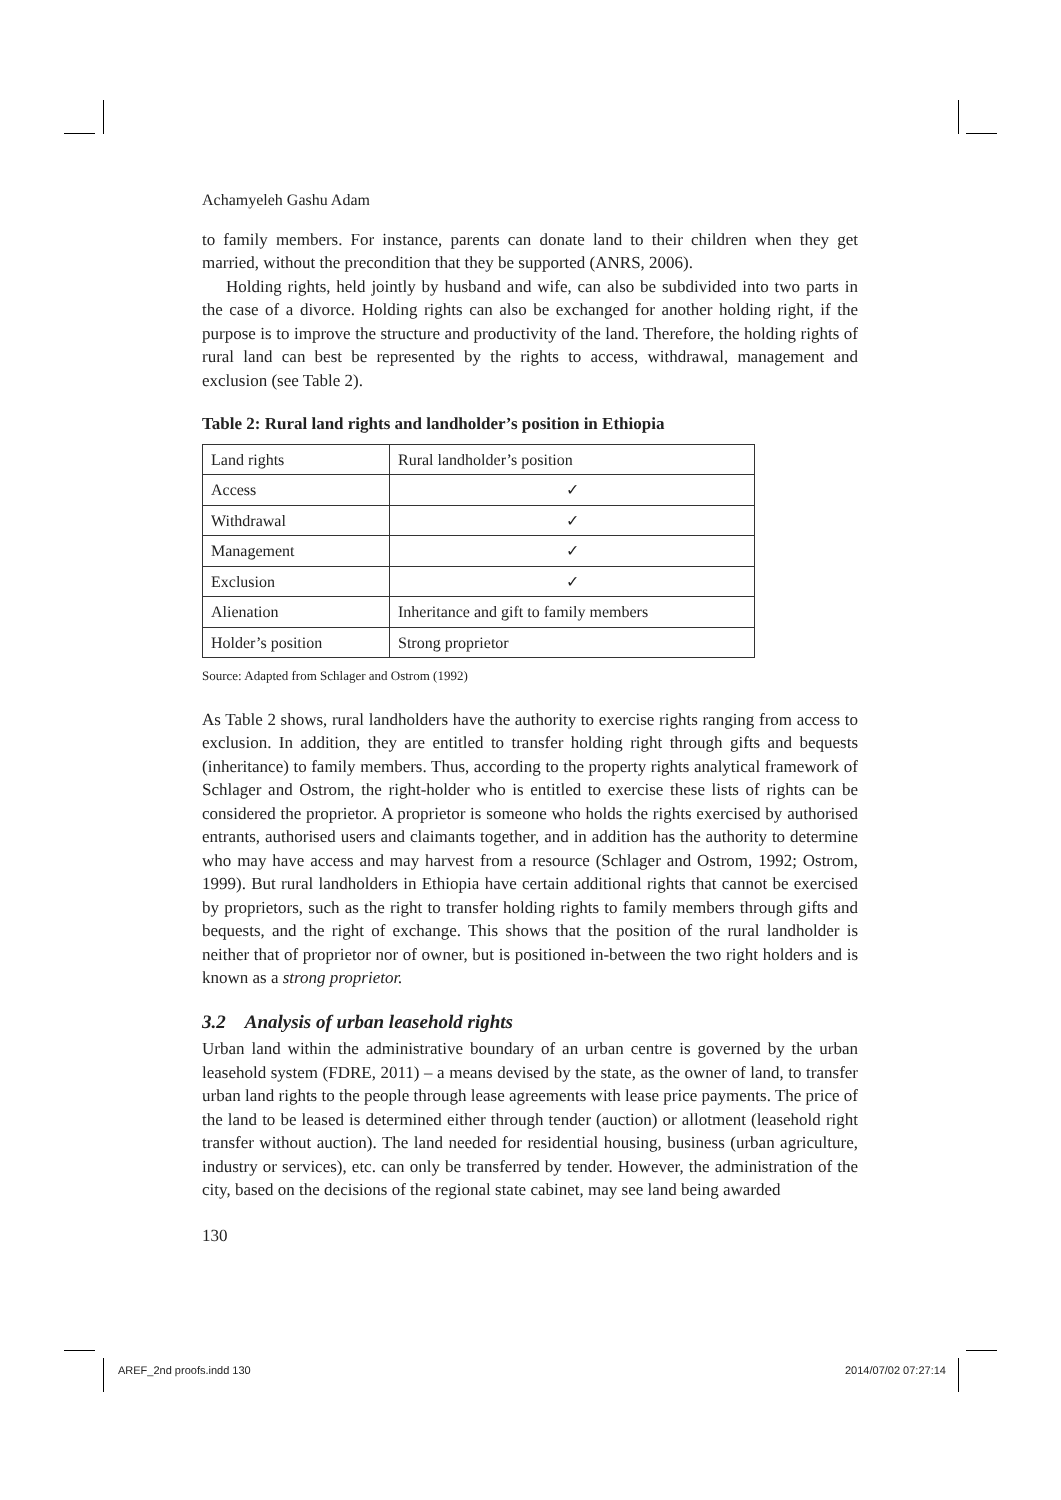Achamyeleh Gashu Adam
to family members. For instance, parents can donate land to their children when they get married, without the precondition that they be supported (ANRS, 2006).
Holding rights, held jointly by husband and wife, can also be subdivided into two parts in the case of a divorce. Holding rights can also be exchanged for another holding right, if the purpose is to improve the structure and productivity of the land. Therefore, the holding rights of rural land can best be represented by the rights to access, withdrawal, management and exclusion (see Table 2).
Table 2: Rural land rights and landholder’s position in Ethiopia
| Land rights | Rural landholder’s position |
| Access | ✓ |
| Withdrawal | ✓ |
| Management | ✓ |
| Exclusion | ✓ |
| Alienation | Inheritance and gift to family members |
| Holder’s position | Strong proprietor |
Source: Adapted from Schlager and Ostrom (1992)
As Table 2 shows, rural landholders have the authority to exercise rights ranging from access to exclusion. In addition, they are entitled to transfer holding right through gifts and bequests (inheritance) to family members. Thus, according to the property rights analytical framework of Schlager and Ostrom, the right-holder who is entitled to exercise these lists of rights can be considered the proprietor. A proprietor is someone who holds the rights exercised by authorised entrants, authorised users and claimants together, and in addition has the authority to determine who may have access and may harvest from a resource (Schlager and Ostrom, 1992; Ostrom, 1999). But rural landholders in Ethiopia have certain additional rights that cannot be exercised by proprietors, such as the right to transfer holding rights to family members through gifts and bequests, and the right of exchange. This shows that the position of the rural landholder is neither that of proprietor nor of owner, but is positioned in-between the two right holders and is known as a strong proprietor.
3.2 Analysis of urban leasehold rights
Urban land within the administrative boundary of an urban centre is governed by the urban leasehold system (FDRE, 2011) – a means devised by the state, as the owner of land, to transfer urban land rights to the people through lease agreements with lease price payments. The price of the land to be leased is determined either through tender (auction) or allotment (leasehold right transfer without auction). The land needed for residential housing, business (urban agriculture, industry or services), etc. can only be transferred by tender. However, the administration of the city, based on the decisions of the regional state cabinet, may see land being awarded
130
AREF_2nd proofs.indd 130 2014/07/02 07:27:14